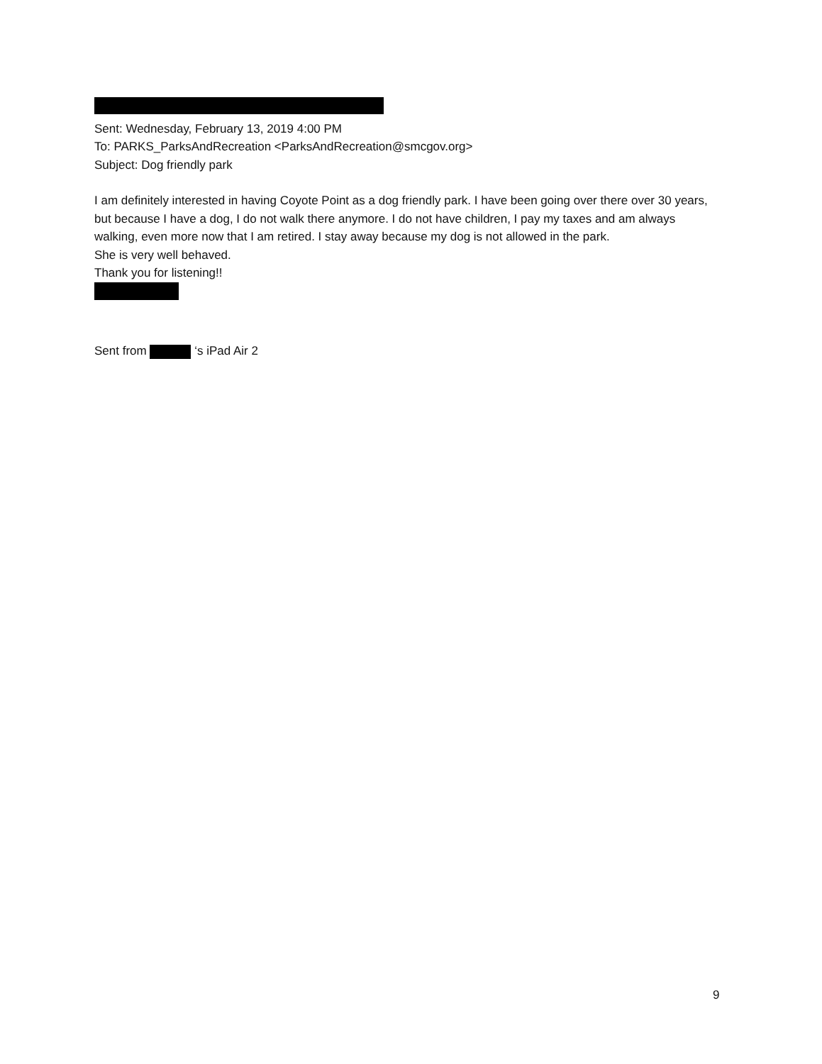Sent: Wednesday, February 13, 2019 4:00 PM
To: PARKS_ParksAndRecreation <ParksAndRecreation@smcgov.org>
Subject: Dog friendly park
I am definitely interested in having Coyote Point as a dog friendly park. I have been going over there over 30 years, but because I have a dog, I do not walk there anymore. I do not have children, I pay my taxes and am always walking, even more now that I am retired. I stay away because my dog is not allowed in the park.
She is very well behaved.
Thank you for listening!!
Sent from ‘s iPad Air 2
9